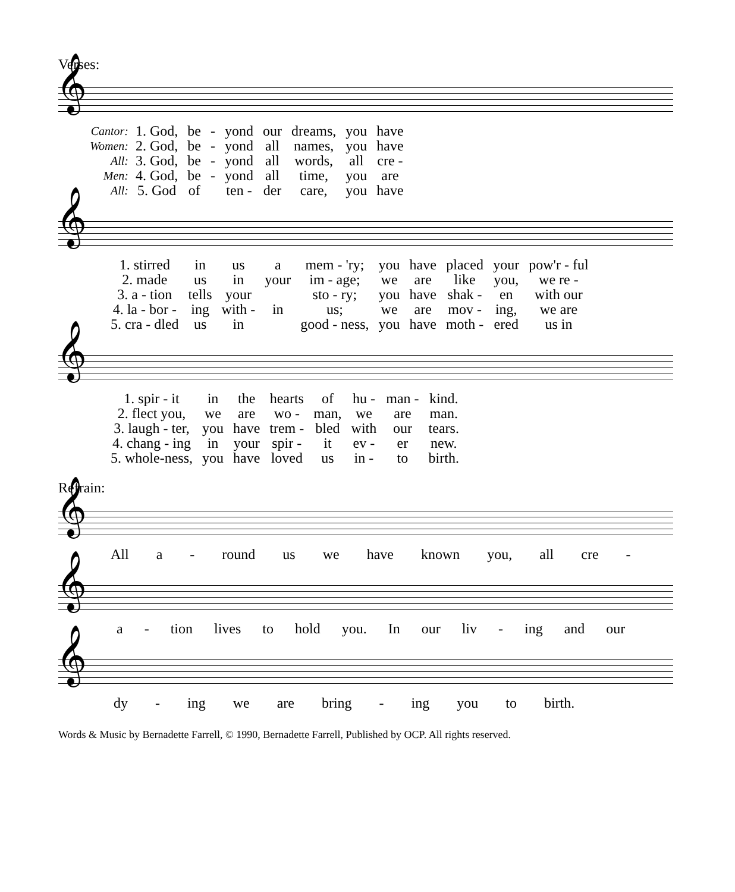Verses:
𝄞
| Cantor: | 1. God, | be | - | yond | our | dreams, | you | have |
| Women: | 2. God, | be | - | yond | all | names, | you | have |
| All: | 3. God, | be | - | yond | all | words, | all | cre - |
| Men: | 4. God, | be | - | yond | all | time, | you | are |
| All: | 5. God | of | | ten - | der | care, | you | have |
𝄞
| 1. stirred | in | us | a | mem - 'ry; | you | have | placed | your | pow'r - ful |
| 2. made | us | in | your | im - age; | we | are | like | you, | we re - |
| 3. a - tion | tells | your | | sto - ry; | you | have | shak - | en | with our |
| 4. la - bor - | ing | with - | in | us; | we | are | mov - | ing, | we are |
| 5. cra - dled | us | in | | good - ness, | you | have | moth - | ered | us in |
𝄞
| 1. spir - it | in | the | hearts | of | hu - | man - | kind. |
| 2. flect you, | we | are | wo - | man, | we | are | man. |
| 3. laugh - ter, | you | have | trem - | bled | with | our | tears. |
| 4. chang - ing | in | your | spir - | it | ev - | er | new. |
| 5. whole-ness, | you | have | loved | us | in - | to | birth. |
Refrain:
𝄞
| All a - round us we have known you, all cre - |
𝄞
| a - tion lives to hold you. In our liv - ing and our |
𝄞
| dy - ing we are bring - ing you to birth. |
Words & Music by Bernadette Farrell, © 1990, Bernadette Farrell, Published by OCP. All rights reserved.